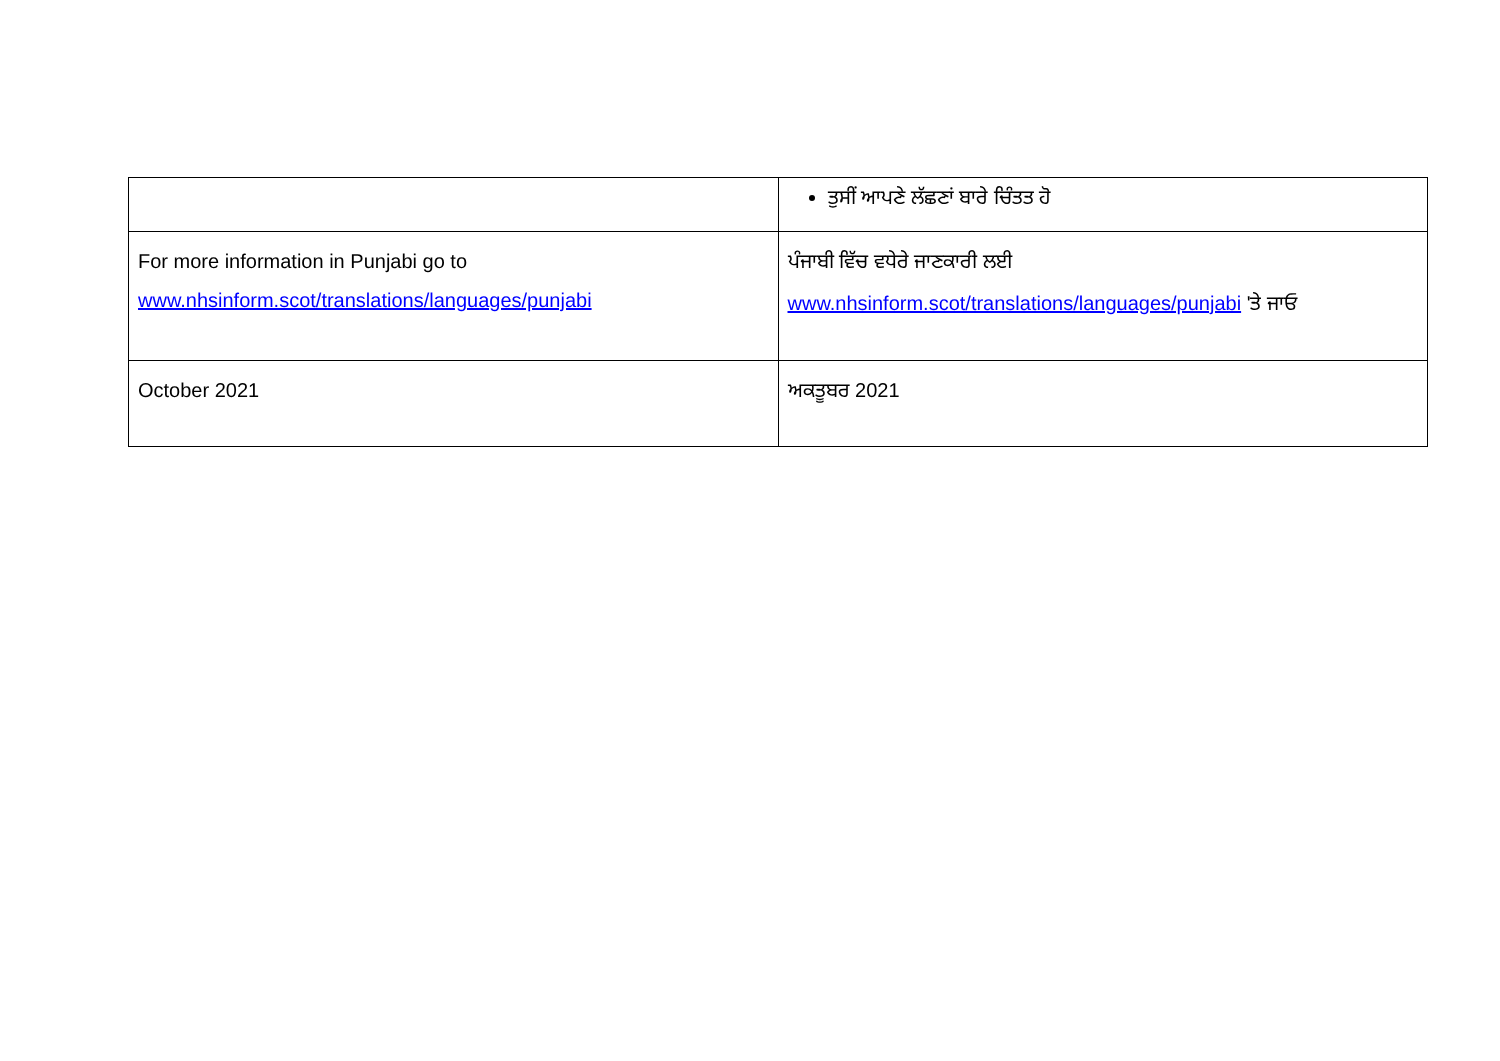| | ਤੁਸੀਂ ਆਪਣੇ ਲੱਛਣਾਂ ਬਾਰੇ ਚਿੰਤਤ ਹੋ |
| For more information in Punjabi go to www.nhsinform.scot/translations/languages/punjabi | ਪੰਜਾਬੀ ਵਿੱਚ ਵਧੇਰੇ ਜਾਣਕਾਰੀ ਲਈ www.nhsinform.scot/translations/languages/punjabi 'ਤੇ ਜਾਓ |
| October 2021 | ਅਕਤੂਬਰ 2021 |